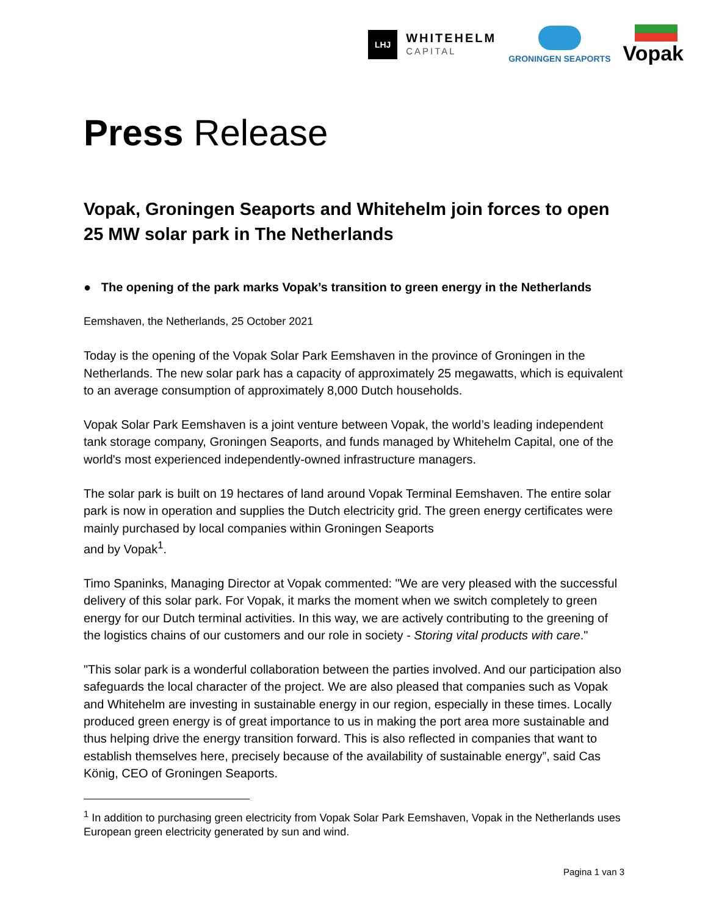LHJ
WHITEHELM
CAPITAL
GRONINGEN SEAPORTS
Vopak
Press Release
Vopak, Groningen Seaports and Whitehelm join forces to open 25 MW solar park in The Netherlands
● The opening of the park marks Vopak’s transition to green energy in the Netherlands
Eemshaven, the Netherlands, 25 October 2021
Today is the opening of the Vopak Solar Park Eemshaven in the province of Groningen in the Netherlands. The new solar park has a capacity of approximately 25 megawatts, which is equivalent to an average consumption of approximately 8,000 Dutch households.
Vopak Solar Park Eemshaven is a joint venture between Vopak, the world’s leading independent tank storage company, Groningen Seaports, and funds managed by Whitehelm Capital, one of the world's most experienced independently-owned infrastructure managers.
The solar park is built on 19 hectares of land around Vopak Terminal Eemshaven. The entire solar park is now in operation and supplies the Dutch electricity grid. The green energy certificates were mainly purchased by local companies within Groningen Seaports
and by Vopak<sup>1</sup>.
Timo Spaninks, Managing Director at Vopak commented: "We are very pleased with the successful delivery of this solar park. For Vopak, it marks the moment when we switch completely to green energy for our Dutch terminal activities. In this way, we are actively contributing to the greening of the logistics chains of our customers and our role in society - Storing vital products with care."
"This solar park is a wonderful collaboration between the parties involved. And our participation also safeguards the local character of the project. We are also pleased that companies such as Vopak and Whitehelm are investing in sustainable energy in our region, especially in these times. Locally produced green energy is of great importance to us in making the port area more sustainable and thus helping drive the energy transition forward. This is also reflected in companies that want to establish themselves here, precisely because of the availability of sustainable energy”, said Cas König, CEO of Groningen Seaports.
<sup>1</sup> In addition to purchasing green electricity from Vopak Solar Park Eemshaven, Vopak in the Netherlands uses European green electricity generated by sun and wind.
Pagina 1 van 3